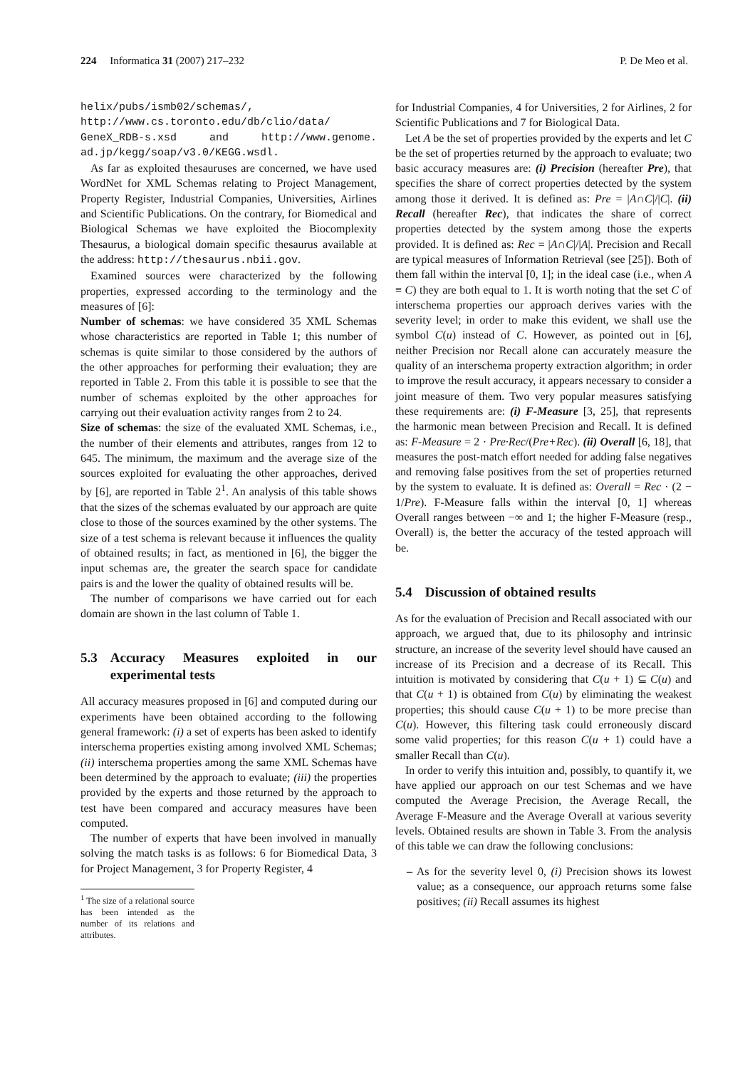224 Informatica 31 (2007) 217–232 P. De Meo et al.
helix/pubs/ismb02/schemas/, http://www.cs.toronto.edu/db/clio/data/ GeneX_RDB-s.xsd and http://www.genome. ad.jp/kegg/soap/v3.0/KEGG.wsdl.
As far as exploited thesauruses are concerned, we have used WordNet for XML Schemas relating to Project Management, Property Register, Industrial Companies, Universities, Airlines and Scientific Publications. On the contrary, for Biomedical and Biological Schemas we have exploited the Biocomplexity Thesaurus, a biological domain specific thesaurus available at the address: http://thesaurus.nbii.gov.
Examined sources were characterized by the following properties, expressed according to the terminology and the measures of [6]:
Number of schemas: we have considered 35 XML Schemas whose characteristics are reported in Table 1; this number of schemas is quite similar to those considered by the authors of the other approaches for performing their evaluation; they are reported in Table 2. From this table it is possible to see that the number of schemas exploited by the other approaches for carrying out their evaluation activity ranges from 2 to 24.
Size of schemas: the size of the evaluated XML Schemas, i.e., the number of their elements and attributes, ranges from 12 to 645. The minimum, the maximum and the average size of the sources exploited for evaluating the other approaches, derived by [6], are reported in Table 2<sup>1</sup>. An analysis of this table shows that the sizes of the schemas evaluated by our approach are quite close to those of the sources examined by the other systems. The size of a test schema is relevant because it influences the quality of obtained results; in fact, as mentioned in [6], the bigger the input schemas are, the greater the search space for candidate pairs is and the lower the quality of obtained results will be.
The number of comparisons we have carried out for each domain are shown in the last column of Table 1.
5.3 Accuracy Measures exploited in our experimental tests
All accuracy measures proposed in [6] and computed during our experiments have been obtained according to the following general framework: (i) a set of experts has been asked to identify interschema properties existing among involved XML Schemas; (ii) interschema properties among the same XML Schemas have been determined by the approach to evaluate; (iii) the properties provided by the experts and those returned by the approach to test have been compared and accuracy measures have been computed.
The number of experts that have been involved in manually solving the match tasks is as follows: 6 for Biomedical Data, 3 for Project Management, 3 for Property Register, 4
<sup>1</sup> The size of a relational source has been intended as the number of its relations and attributes.
for Industrial Companies, 4 for Universities, 2 for Airlines, 2 for Scientific Publications and 7 for Biological Data.
Let A be the set of properties provided by the experts and let C be the set of properties returned by the approach to evaluate; two basic accuracy measures are: (i) Precision (hereafter Pre), that specifies the share of correct properties detected by the system among those it derived. It is defined as: Pre = |A∩C|/|C|. (ii) Recall (hereafter Rec), that indicates the share of correct properties detected by the system among those the experts provided. It is defined as: Rec = |A∩C|/|A|. Precision and Recall are typical measures of Information Retrieval (see [25]). Both of them fall within the interval [0, 1]; in the ideal case (i.e., when A ≡ C) they are both equal to 1. It is worth noting that the set C of interschema properties our approach derives varies with the severity level; in order to make this evident, we shall use the symbol C(u) instead of C. However, as pointed out in [6], neither Precision nor Recall alone can accurately measure the quality of an interschema property extraction algorithm; in order to improve the result accuracy, it appears necessary to consider a joint measure of them. Two very popular measures satisfying these requirements are: (i) F-Measure [3, 25], that represents the harmonic mean between Precision and Recall. It is defined as: F-Measure = 2 · Pre·Rec/(Pre+Rec). (ii) Overall [6, 18], that measures the post-match effort needed for adding false negatives and removing false positives from the set of properties returned by the system to evaluate. It is defined as: Overall = Rec · (2 − 1/Pre). F-Measure falls within the interval [0, 1] whereas Overall ranges between −∞ and 1; the higher F-Measure (resp., Overall) is, the better the accuracy of the tested approach will be.
5.4 Discussion of obtained results
As for the evaluation of Precision and Recall associated with our approach, we argued that, due to its philosophy and intrinsic structure, an increase of the severity level should have caused an increase of its Precision and a decrease of its Recall. This intuition is motivated by considering that C(u + 1) ⊆ C(u) and that C(u + 1) is obtained from C(u) by eliminating the weakest properties; this should cause C(u + 1) to be more precise than C(u). However, this filtering task could erroneously discard some valid properties; for this reason C(u + 1) could have a smaller Recall than C(u).
In order to verify this intuition and, possibly, to quantify it, we have applied our approach on our test Schemas and we have computed the Average Precision, the Average Recall, the Average F-Measure and the Average Overall at various severity levels. Obtained results are shown in Table 3. From the analysis of this table we can draw the following conclusions:
– As for the severity level 0, (i) Precision shows its lowest value; as a consequence, our approach returns some false positives; (ii) Recall assumes its highest